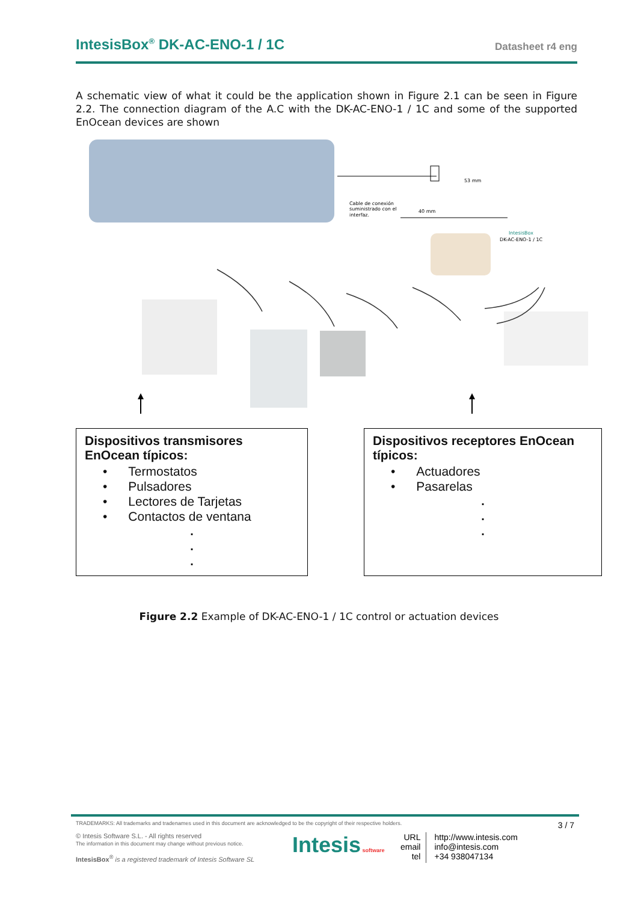IntesisBox<sup>®</sup> DK-AC-ENO-1 / 1C
Datasheet r4 eng
A schematic view of what it could be the application shown in Figure 2.1 can be seen in Figure 2.2. The connection diagram of the A.C with the DK-AC-ENO-1 / 1C and some of the supported EnOcean devices are shown
Cable de conexión
suministrado con el
interfaz.
53 mm
40 mm
IntesisBox
DK-AC-ENO-1 / 1C
Dispositivos transmisores EnOcean típicos:
• Termostatos
• Pulsadores
• Lectores de Tarjetas
• Contactos de ventana
.
.
.
Dispositivos receptores EnOcean típicos:
• Actuadores
• Pasarelas
.
.
.
Figure 2.2 Example of DK-AC-ENO-1 / 1C control or actuation devices
TRADEMARKS: All trademarks and tradenames used in this document are acknowledged to be the copyright of their respective holders.
3 / 7
© Intesis Software S.L. - All rights reserved
The information in this document may change without previous notice.
IntesisBox<sup>®</sup> is a registered trademark of Intesis Software SL
Intesis software
URL
email
tel
http://www.intesis.com
info@intesis.com
+34 938047134